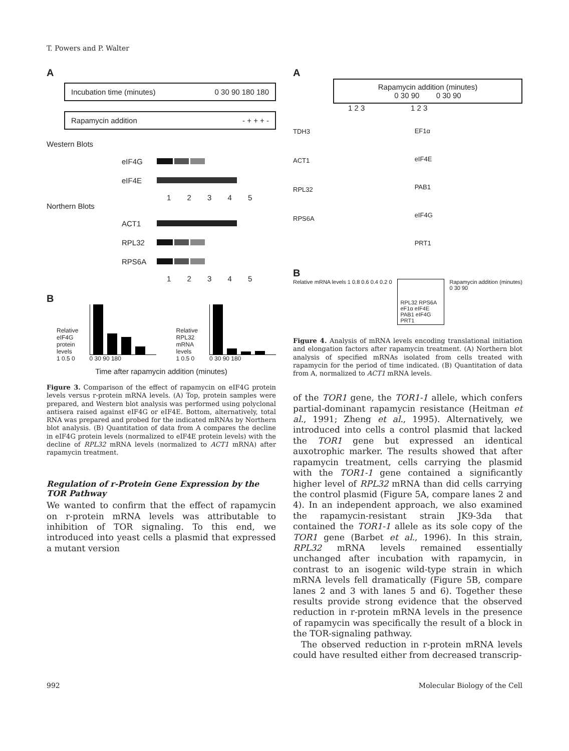T. Powers and P. Walter
A
Incubation time (minutes) 0 30 90 180 180
Rapamycin addition - + + + -
Western Blots
eIF4G
eIF4E
1 2 3 4 5
Northern Blots
ACT1
RPL32
RPS6A
1 2 3 4 5
B
Relative eIF4G protein levels
1 0.5 0
0 30 90 180
Relative RPL32 mRNA levels
1 0.5 0
0 30 90 180
Time after rapamycin addition (minutes)
Figure 3. Comparison of the effect of rapamycin on eIF4G protein levels versus r-protein mRNA levels. (A) Top, protein samples were prepared, and Western blot analysis was performed using polyclonal antisera raised against eIF4G or eIF4E. Bottom, alternatively, total RNA was prepared and probed for the indicated mRNAs by Northern blot analysis. (B) Quantitation of data from A compares the decline in eIF4G protein levels (normalized to eIF4E protein levels) with the decline of RPL32 mRNA levels (normalized to ACT1 mRNA) after rapamycin treatment.
Regulation of r-Protein Gene Expression by the TOR Pathway
We wanted to confirm that the effect of rapamycin on r-protein mRNA levels was attributable to inhibition of TOR signaling. To this end, we introduced into yeast cells a plasmid that expressed a mutant version
A
Rapamycin addition (minutes)
0 30 90 0 30 90
1 2 3 1 2 3
TDH3
ACT1
RPL32
RPS6A
EF1α
eIF4E
PAB1
eIF4G
PRT1
B
Relative mRNA levels 1 0.8 0.6 0.4 0.2 0 RPL32 RPS6A eF1α eIF4E PAB1 eIF4G PRT1 Rapamycin addition (minutes)
0 30 90
Figure 4. Analysis of mRNA levels encoding translational initiation and elongation factors after rapamycin treatment. (A) Northern blot analysis of specified mRNAs isolated from cells treated with rapamycin for the period of time indicated. (B) Quantitation of data from A, normalized to ACT1 mRNA levels.
of the TOR1 gene, the TOR1-1 allele, which confers partial-dominant rapamycin resistance (Heitman et al., 1991; Zheng et al., 1995). Alternatively, we introduced into cells a control plasmid that lacked the TOR1 gene but expressed an identical auxotrophic marker. The results showed that after rapamycin treatment, cells carrying the plasmid with the TOR1-1 gene contained a significantly higher level of RPL32 mRNA than did cells carrying the control plasmid (Figure 5A, compare lanes 2 and 4). In an independent approach, we also examined the rapamycin-resistant strain JK9-3da that contained the TOR1-1 allele as its sole copy of the TOR1 gene (Barbet et al., 1996). In this strain, RPL32 mRNA levels remained essentially unchanged after incubation with rapamycin, in contrast to an isogenic wild-type strain in which mRNA levels fell dramatically (Figure 5B, compare lanes 2 and 3 with lanes 5 and 6). Together these results provide strong evidence that the observed reduction in r-protein mRNA levels in the presence of rapamycin was specifically the result of a block in the TOR-signaling pathway.
The observed reduction in r-protein mRNA levels could have resulted either from decreased transcrip-
992 Molecular Biology of the Cell